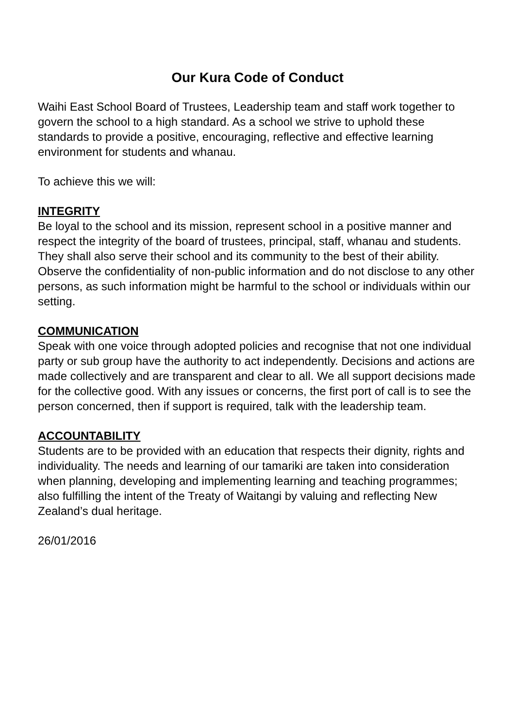Our Kura Code of Conduct
Waihi East School Board of Trustees, Leadership team and staff work together to govern the school to a high standard. As a school we strive to uphold these standards to provide a positive, encouraging, reflective and effective learning environment for students and whanau.
To achieve this we will:
INTEGRITY
Be loyal to the school and its mission, represent school in a positive manner and respect the integrity of the board of trustees, principal, staff, whanau and students. They shall also serve their school and its community to the best of their ability. Observe the confidentiality of non-public information and do not disclose to any other persons, as such information might be harmful to the school or individuals within our setting.
COMMUNICATION
Speak with one voice through adopted policies and recognise that not one individual party or sub group have the authority to act independently. Decisions and actions are made collectively and are transparent and clear to all. We all support decisions made for the collective good. With any issues or concerns, the first port of call is to see the person concerned, then if support is required, talk with the leadership team.
ACCOUNTABILITY
Students are to be provided with an education that respects their dignity, rights and individuality. The needs and learning of our tamariki are taken into consideration when planning, developing and implementing learning and teaching programmes; also fulfilling the intent of the Treaty of Waitangi by valuing and reflecting New Zealand’s dual heritage.
26/01/2016